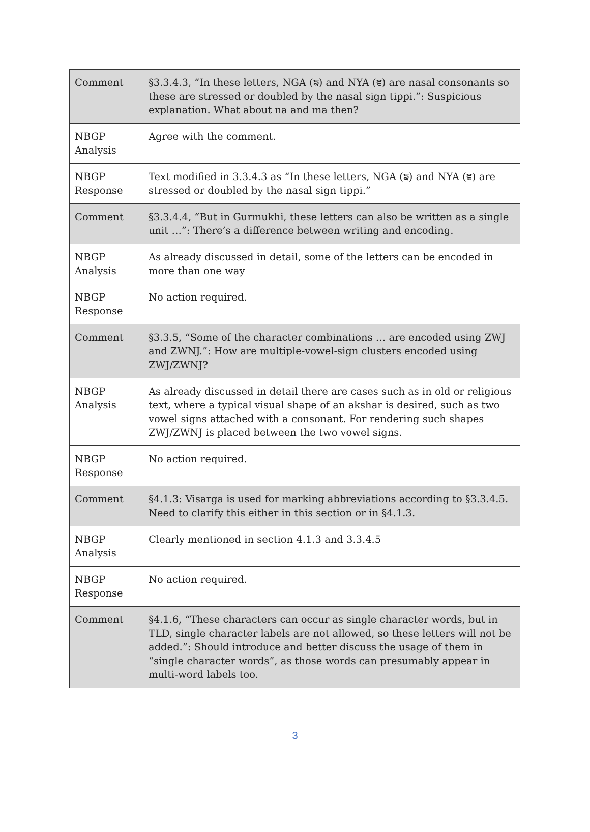| Comment | §3.3.4.3, “In these letters, NGA (ਙ) and NYA (ਞ) are nasal consonants so these are stressed or doubled by the nasal sign tippi.”: Suspicious explanation. What about na and ma then? |
| NBGP Analysis | Agree with the comment. |
| NBGP Response | Text modified in 3.3.4.3 as “In these letters, NGA (ਙ) and NYA (ਞ) are stressed or doubled by the nasal sign tippi.” |
| Comment | §3.3.4.4, “But in Gurmukhi, these letters can also be written as a single unit …”: There’s a difference between writing and encoding. |
| NBGP Analysis | As already discussed in detail, some of the letters can be encoded in more than one way |
| NBGP Response | No action required. |
| Comment | §3.3.5, “Some of the character combinations … are encoded using ZWJ and ZWNJ.”: How are multiple-vowel-sign clusters encoded using ZWJ/ZWNJ? |
| NBGP Analysis | As already discussed in detail there are cases such as in old or religious text, where a typical visual shape of an akshar is desired, such as two vowel signs attached with a consonant. For rendering such shapes ZWJ/ZWNJ is placed between the two vowel signs. |
| NBGP Response | No action required. |
| Comment | §4.1.3: Visarga is used for marking abbreviations according to §3.3.4.5. Need to clarify this either in this section or in §4.1.3. |
| NBGP Analysis | Clearly mentioned in section 4.1.3 and 3.3.4.5 |
| NBGP Response | No action required. |
| Comment | §4.1.6, “These characters can occur as single character words, but in TLD, single character labels are not allowed, so these letters will not be added.”: Should introduce and better discuss the usage of them in “single character words”, as those words can presumably appear in multi-word labels too. |
3